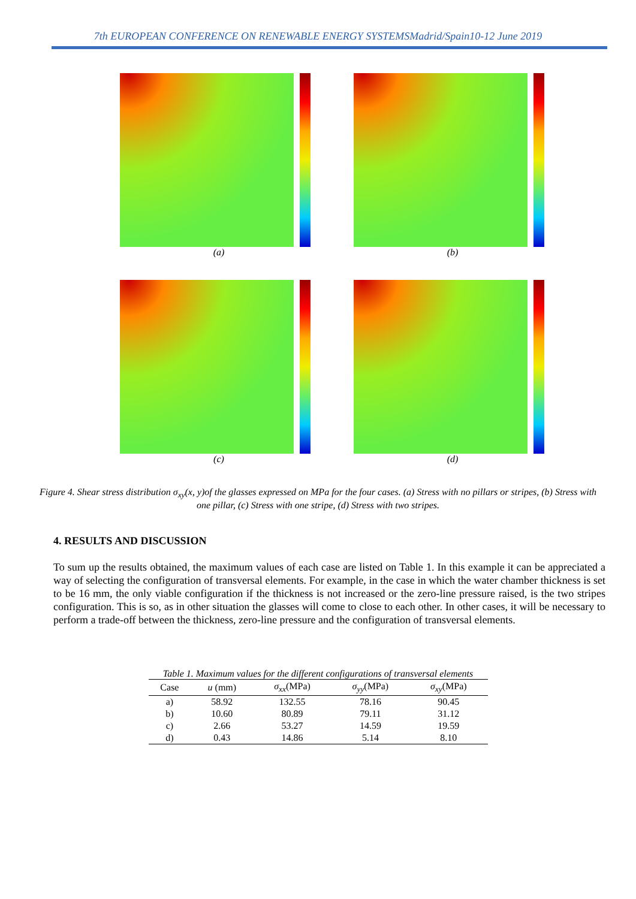7th EUROPEAN CONFERENCE ON RENEWABLE ENERGY SYSTEMSMadrid/Spain10-12 June 2019
(a)
(b)
(c)
(d)
Figure 4. Shear stress distribution σ<sub>xy</sub>(x, y)of the glasses expressed on MPa for the four cases. (a) Stress with no pillars or stripes, (b) Stress with one pillar, (c) Stress with one stripe, (d) Stress with two stripes.
4. RESULTS AND DISCUSSION
To sum up the results obtained, the maximum values of each case are listed on Table 1. In this example it can be appreciated a way of selecting the configuration of transversal elements. For example, in the case in which the water chamber thickness is set to be 16 mm, the only viable configuration if the thickness is not increased or the zero-line pressure raised, is the two stripes configuration. This is so, as in other situation the glasses will come to close to each other. In other cases, it will be necessary to perform a trade-off between the thickness, zero-line pressure and the configuration of transversal elements.
Table 1. Maximum values for the different configurations of transversal elements
| Case | u (mm) | σ<sub>xx</sub> (MPa) | σ<sub>yy</sub> (MPa) | σ<sub>xy</sub> (MPa) |
| --- | --- | --- | --- | --- |
| a) | 58.92 | 132.55 | 78.16 | 90.45 |
| b) | 10.60 | 80.89 | 79.11 | 31.12 |
| c) | 2.66 | 53.27 | 14.59 | 19.59 |
| d) | 0.43 | 14.86 | 5.14 | 8.10 |